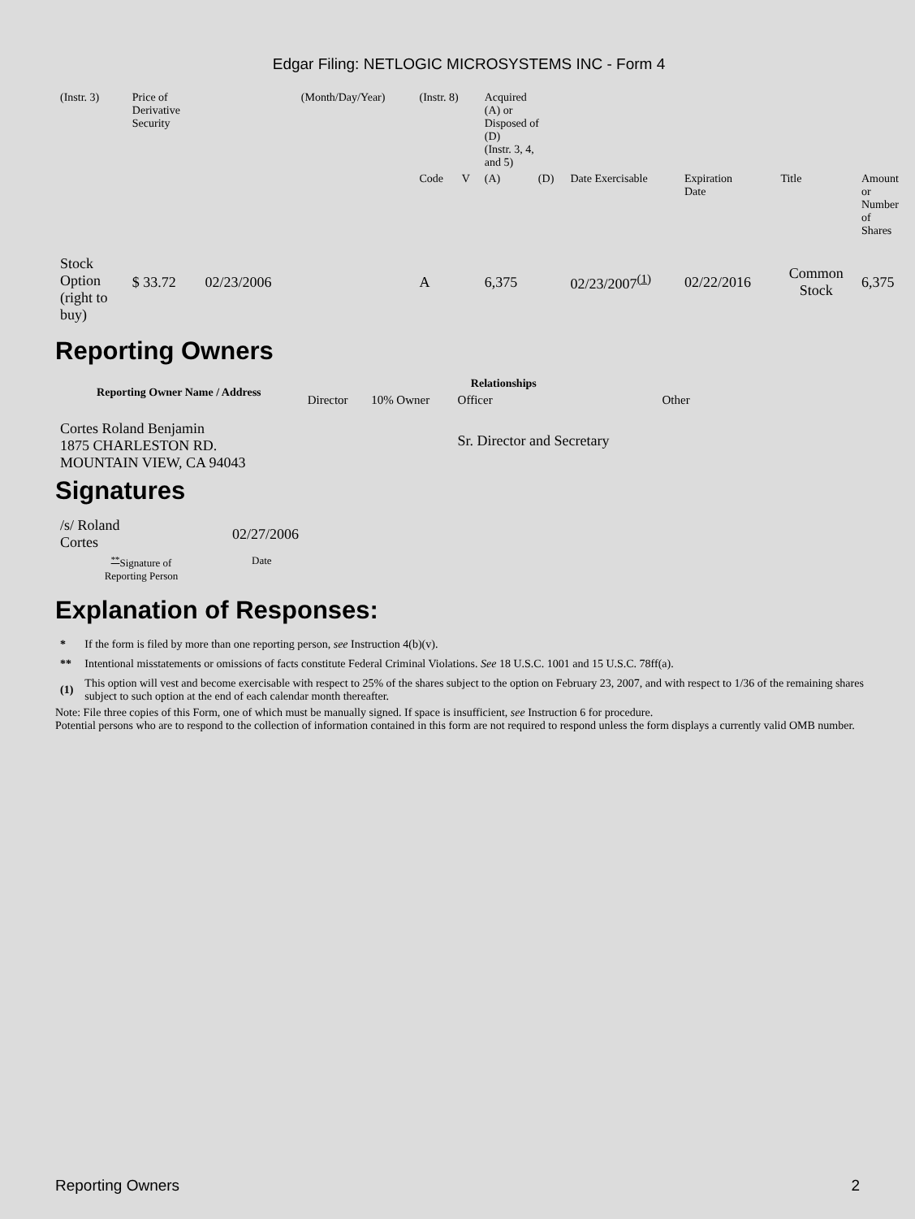Edgar Filing: NETLOGIC MICROSYSTEMS INC - Form 4
| (Instr. 3) | Price of Derivative Security | | (Month/Day/Year) | (Instr. 8) | | Acquired (A) or Disposed of (D) (Instr. 3, 4, and 5) | | | | | |
| | | | | Code | V | (A) | (D) | Date Exercisable | Expiration Date | Title | Amount or Number of Shares |
| Stock Option (right to buy) | $ 33.72 | 02/23/2006 | | A | | 6,375 | | 02/23/2007<sup>(1)</sup> | 02/22/2016 | Common Stock | 6,375 |
Reporting Owners
| Reporting Owner Name / Address | Relationships | | | |
| --- | --- | --- | --- | --- |
| | Director | 10% Owner | Officer | Other |
| Cortes Roland Benjamin 1875 CHARLESTON RD. MOUNTAIN VIEW, CA 94043 | | | Sr. Director and Secretary | |
Signatures
| /s/ Roland Cortes | 02/27/2006 |
| <sup>**</sup> Signature of Reporting Person | Date |
Explanation of Responses:
| * | If the form is filed by more than one reporting person, see Instruction 4(b)(v). |
| ** | Intentional misstatements or omissions of facts constitute Federal Criminal Violations. See 18 U.S.C. 1001 and 15 U.S.C. 78ff(a). |
| (1) | This option will vest and become exercisable with respect to 25% of the shares subject to the option on February 23, 2007, and with respect to 1/36 of the remaining shares subject to such option at the end of each calendar month thereafter. |
Note: File three copies of this Form, one of which must be manually signed. If space is insufficient, see Instruction 6 for procedure.
Potential persons who are to respond to the collection of information contained in this form are not required to respond unless the form displays a currently valid OMB number.
Reporting Owners 2